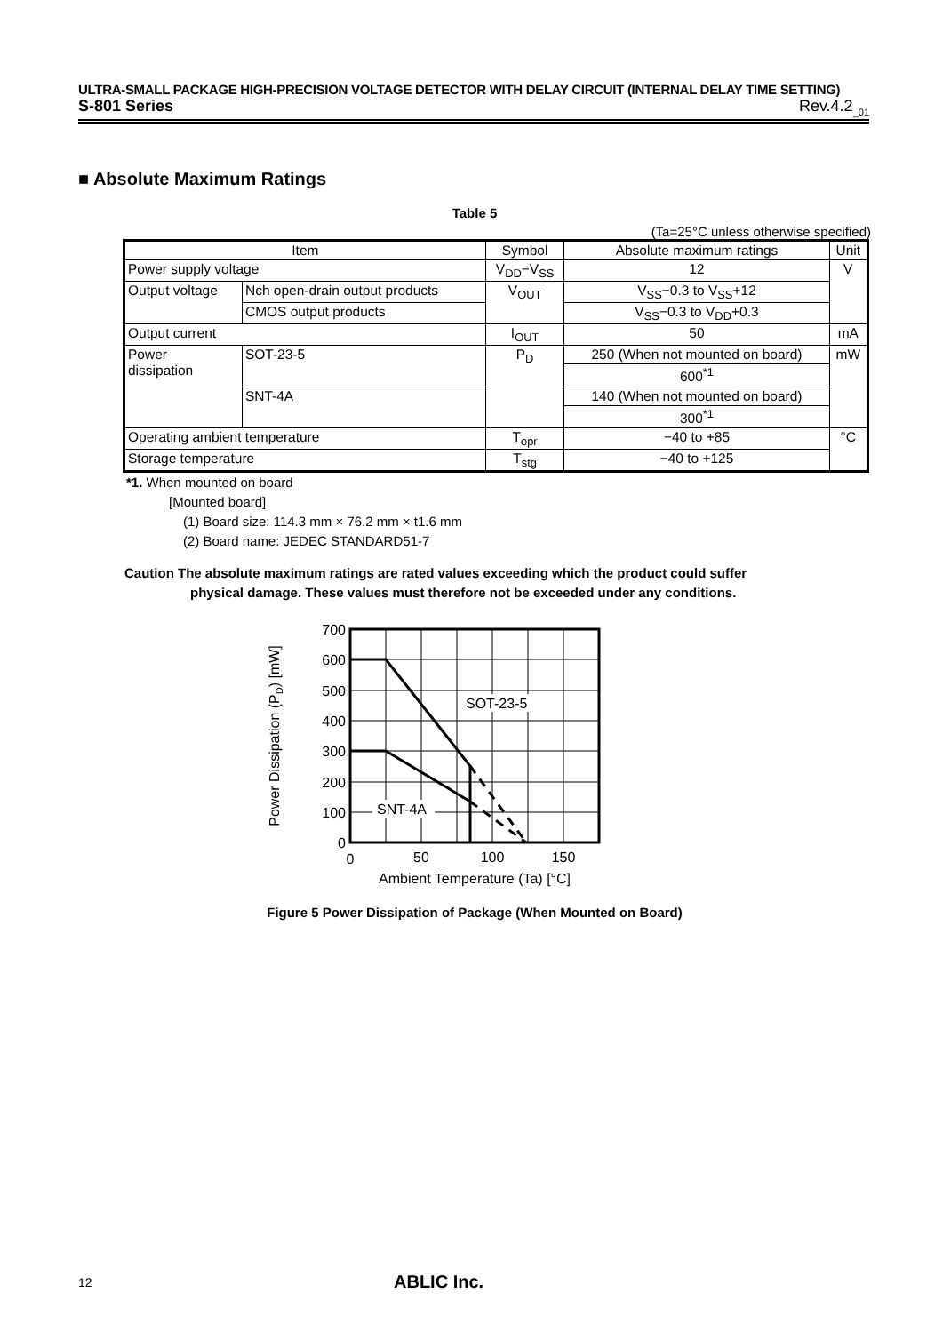ULTRA-SMALL PACKAGE HIGH-PRECISION VOLTAGE DETECTOR WITH DELAY CIRCUIT (INTERNAL DELAY TIME SETTING)
S-801 Series Rev.4.2<sub>_01</sub>
■ Absolute Maximum Ratings
Table 5
(Ta=25°C unless otherwise specified)
| Item | | Symbol | Absolute maximum ratings | Unit |
| --- | --- | --- | --- | --- |
| Power supply voltage | | V<sub>DD</sub>−V<sub>SS</sub> | 12 | V |
| Output voltage | Nch open-drain output products | V<sub>OUT</sub> | V<sub>SS</sub>−0.3 to V<sub>SS</sub>+12 | |
| | CMOS output products | | V<sub>SS</sub>−0.3 to V<sub>DD</sub>+0.3 | |
| Output current | | I<sub>OUT</sub> | 50 | mA |
| Power dissipation | SOT-23-5 | P<sub>D</sub> | 250 (When not mounted on board) | mW |
| | | | 600<sup>*1</sup> | |
| | SNT-4A | | 140 (When not mounted on board) | |
| | | | 300<sup>*1</sup> | |
| Operating ambient temperature | | T<sub>opr</sub> | −40 to +85 | °C |
| Storage temperature | | T<sub>stg</sub> | −40 to +125 | |
*1. When mounted on board
[Mounted board]
(1) Board size: 114.3 mm × 76.2 mm × t1.6 mm
(2) Board name: JEDEC STANDARD51-7
Caution The absolute maximum ratings are rated values exceeding which the product could suffer
physical damage. These values must therefore not be exceeded under any conditions.
700
600
500
400
300
200
100
0
0
50
100
150
Ambient Temperature (Ta) [°C]
SOT-23-5
SNT-4A
Power Dissipation (PD) [mW]
Figure 5 Power Dissipation of Package (When Mounted on Board)
12 ABLIC Inc.